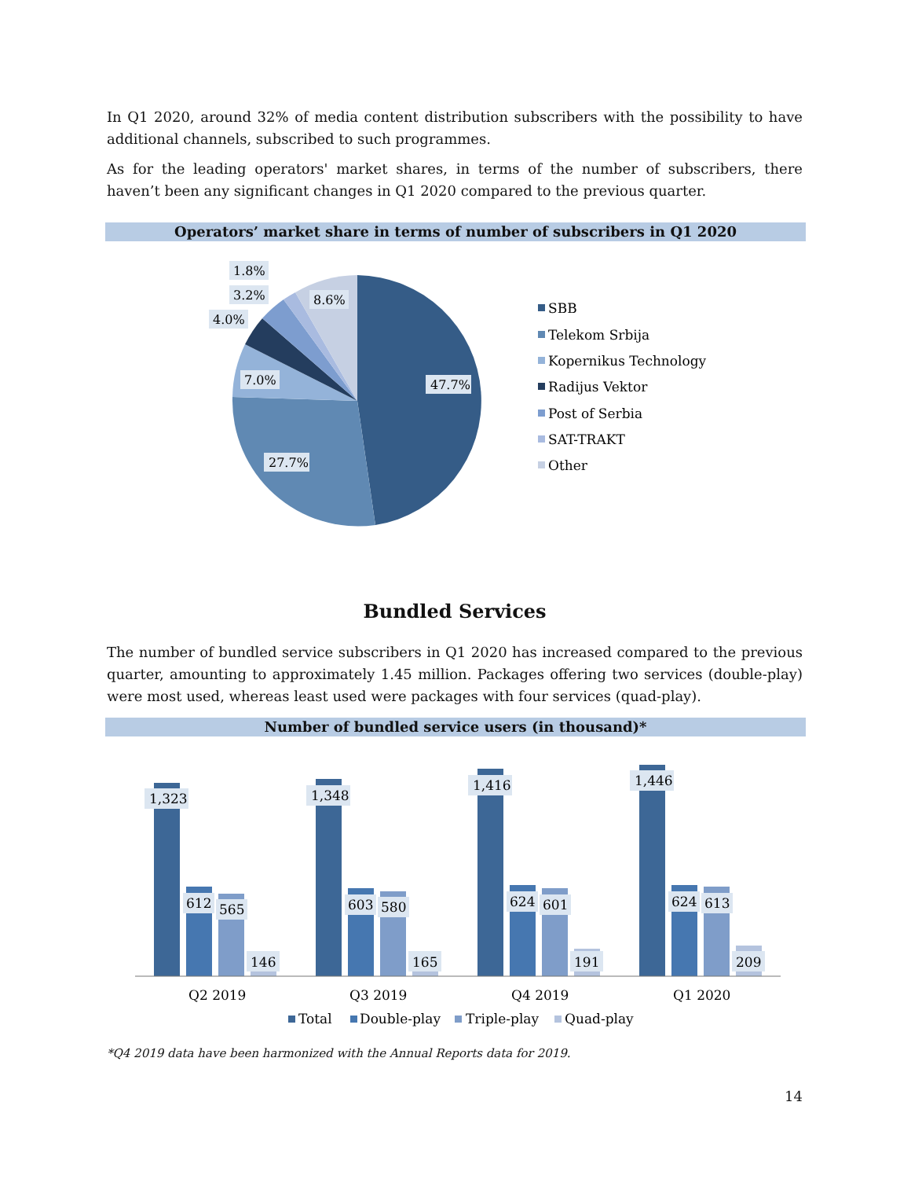In Q1 2020, around 32% of media content distribution subscribers with the possibility to have additional channels, subscribed to such programmes.
As for the leading operators' market shares, in terms of the number of subscribers, there haven’t been any significant changes in Q1 2020 compared to the previous quarter.
Operators’ market share in terms of number of subscribers in Q1 2020
47.7%
27.7%
7.0%
4.0%
3.2%
1.8%
8.6%
SBB
Telekom Srbija
Kopernikus Technology
Radijus Vektor
Post of Serbia
SAT-TRAKT
Other
Bundled Services
The number of bundled service subscribers in Q1 2020 has increased compared to the previous quarter, amounting to approximately 1.45 million. Packages offering two services (double-play) were most used, whereas least used were packages with four services (quad-play).
Number of bundled service users (in thousand)*
1,323
1,348
1,416
1,446
612
603
624
624
565
580
601
613
146
165
191
209
Q2 2019
Q3 2019
Q4 2019
Q1 2020
Total
Double-play
Triple-play
Quad-play
*Q4 2019 data have been harmonized with the Annual Reports data for 2019.
14